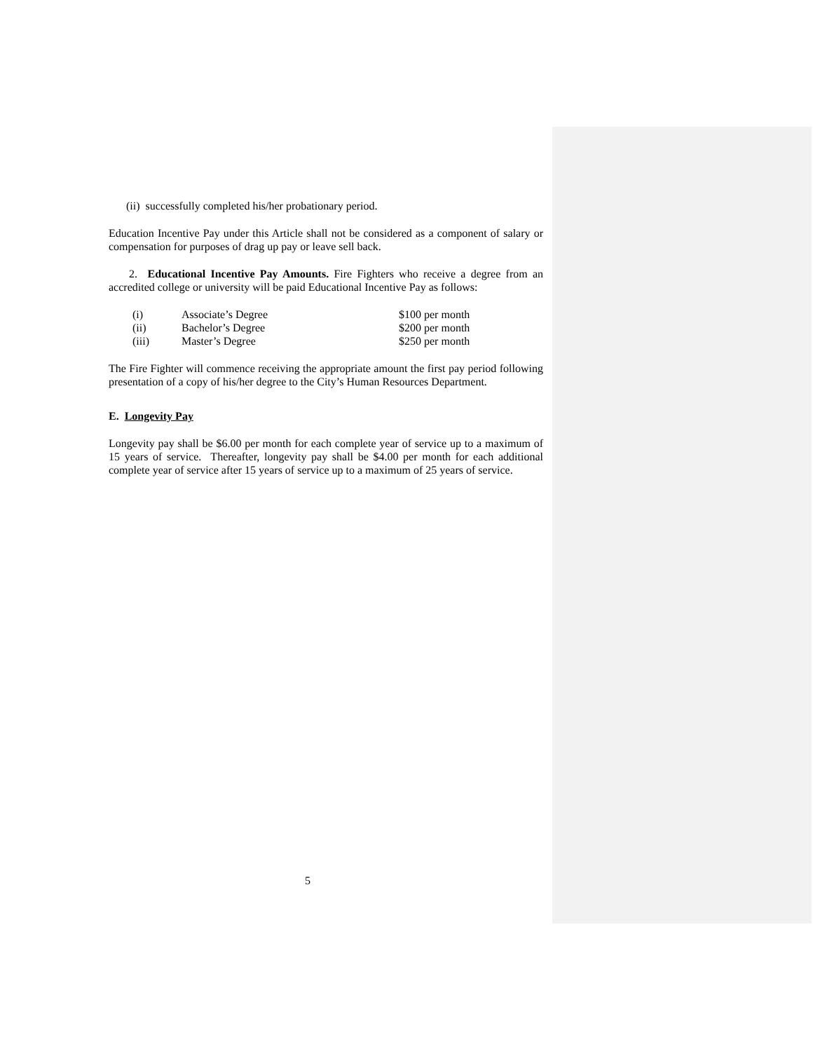(ii) successfully completed his/her probationary period.
Education Incentive Pay under this Article shall not be considered as a component of salary or compensation for purposes of drag up pay or leave sell back.
2. Educational Incentive Pay Amounts. Fire Fighters who receive a degree from an accredited college or university will be paid Educational Incentive Pay as follows:
| (i) | Associate’s Degree | $100 per month |
| (ii) | Bachelor’s Degree | $200 per month |
| (iii) | Master’s Degree | $250 per month |
The Fire Fighter will commence receiving the appropriate amount the first pay period following presentation of a copy of his/her degree to the City’s Human Resources Department.
E. Longevity Pay
Longevity pay shall be $6.00 per month for each complete year of service up to a maximum of 15 years of service. Thereafter, longevity pay shall be $4.00 per month for each additional complete year of service after 15 years of service up to a maximum of 25 years of service.
5